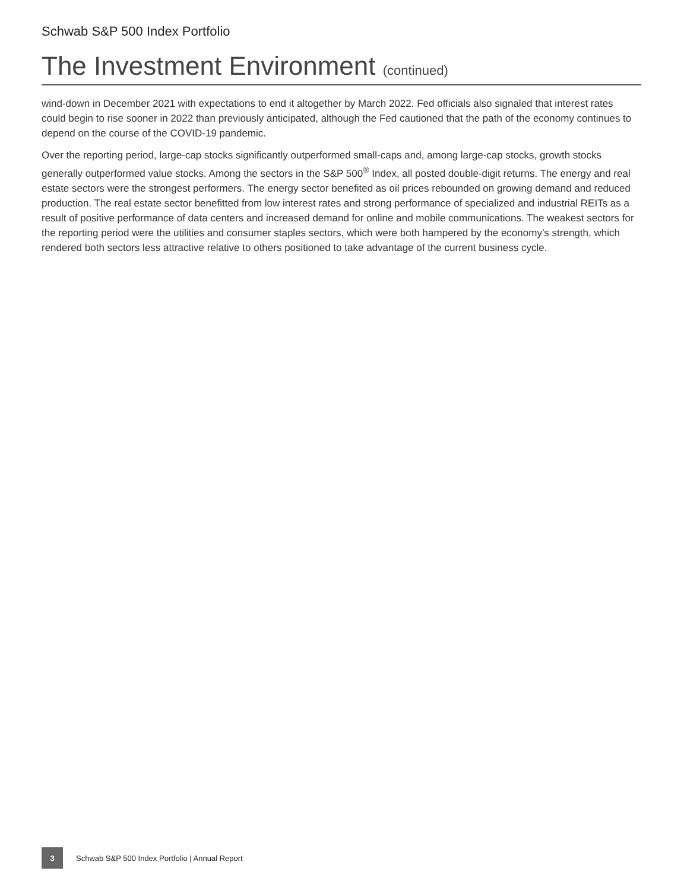Schwab S&P 500 Index Portfolio
The Investment Environment (continued)
wind-down in December 2021 with expectations to end it altogether by March 2022. Fed officials also signaled that interest rates could begin to rise sooner in 2022 than previously anticipated, although the Fed cautioned that the path of the economy continues to depend on the course of the COVID-19 pandemic.
Over the reporting period, large-cap stocks significantly outperformed small-caps and, among large-cap stocks, growth stocks generally outperformed value stocks. Among the sectors in the S&P 500<sup>®</sup> Index, all posted double-digit returns. The energy and real estate sectors were the strongest performers. The energy sector benefited as oil prices rebounded on growing demand and reduced production. The real estate sector benefitted from low interest rates and strong performance of specialized and industrial REITs as a result of positive performance of data centers and increased demand for online and mobile communications. The weakest sectors for the reporting period were the utilities and consumer staples sectors, which were both hampered by the economy’s strength, which rendered both sectors less attractive relative to others positioned to take advantage of the current business cycle.
3
Schwab S&P 500 Index Portfolio | Annual Report